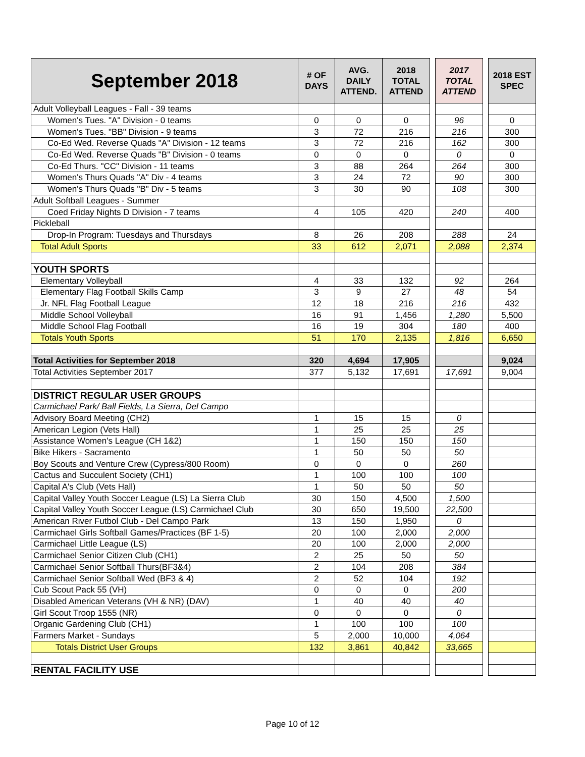| September 2018 | # OF DAYS | AVG. DAILY ATTEND. | 2018 TOTAL ATTEND | | 2017 TOTAL ATTEND | | 2018 EST SPEC |
| Adult Volleyball Leagues - Fall - 39 teams | | | | | | | |
| Women's Tues. "A" Division - 0 teams | 0 | 0 | 0 | | 96 | | 0 |
| Women's Tues. "BB" Division - 9 teams | 3 | 72 | 216 | | 216 | | 300 |
| Co-Ed Wed. Reverse Quads "A" Division - 12 teams | 3 | 72 | 216 | | 162 | | 300 |
| Co-Ed Wed. Reverse Quads "B" Division - 0 teams | 0 | 0 | 0 | | 0 | | 0 |
| Co-Ed Thurs. "CC" Division - 11 teams | 3 | 88 | 264 | | 264 | | 300 |
| Women's Thurs Quads "A" Div - 4 teams | 3 | 24 | 72 | | 90 | | 300 |
| Women's Thurs Quads "B" Div - 5 teams | 3 | 30 | 90 | | 108 | | 300 |
| Adult Softball Leagues - Summer | | | | | | | |
| Coed Friday Nights D Division - 7 teams | 4 | 105 | 420 | | 240 | | 400 |
| Pickleball | | | | | | | |
| Drop-In Program: Tuesdays and Thursdays | 8 | 26 | 208 | | 288 | | 24 |
| Total Adult Sports | 33 | 612 | 2,071 | | 2,088 | | 2,374 |
| YOUTH SPORTS | | | | | | | |
| Elementary Volleyball | 4 | 33 | 132 | | 92 | | 264 |
| Elementary Flag Football Skills Camp | 3 | 9 | 27 | | 48 | | 54 |
| Jr. NFL Flag Football League | 12 | 18 | 216 | | 216 | | 432 |
| Middle School Volleyball | 16 | 91 | 1,456 | | 1,280 | | 5,500 |
| Middle School Flag Football | 16 | 19 | 304 | | 180 | | 400 |
| Totals Youth Sports | 51 | 170 | 2,135 | | 1,816 | | 6,650 |
| Total Activities for September 2018 | 320 | 4,694 | 17,905 | | | | 9,024 |
| Total Activities September 2017 | 377 | 5,132 | 17,691 | | 17,691 | | 9,004 |
| DISTRICT REGULAR USER GROUPS | | | | | | | |
| Carmichael Park/ Ball Fields, La Sierra, Del Campo | | | | | | | |
| Advisory Board Meeting (CH2) | 1 | 15 | 15 | | 0 | | |
| American Legion (Vets Hall) | 1 | 25 | 25 | | 25 | | |
| Assistance Women's League (CH 1&2) | 1 | 150 | 150 | | 150 | | |
| Bike Hikers - Sacramento | 1 | 50 | 50 | | 50 | | |
| Boy Scouts and Venture Crew (Cypress/800 Room) | 0 | 0 | 0 | | 260 | | |
| Cactus and Succulent Society (CH1) | 1 | 100 | 100 | | 100 | | |
| Capital A's Club (Vets Hall) | 1 | 50 | 50 | | 50 | | |
| Capital Valley Youth Soccer League (LS) La Sierra Club | 30 | 150 | 4,500 | | 1,500 | | |
| Capital Valley Youth Soccer League (LS) Carmichael Club | 30 | 650 | 19,500 | | 22,500 | | |
| American River Futbol Club - Del Campo Park | 13 | 150 | 1,950 | | 0 | | |
| Carmichael Girls Softball Games/Practices (BF 1-5) | 20 | 100 | 2,000 | | 2,000 | | |
| Carmichael Little League (LS) | 20 | 100 | 2,000 | | 2,000 | | |
| Carmichael Senior Citizen Club (CH1) | 2 | 25 | 50 | | 50 | | |
| Carmichael Senior Softball Thurs(BF3&4) | 2 | 104 | 208 | | 384 | | |
| Carmichael Senior Softball Wed (BF3 & 4) | 2 | 52 | 104 | | 192 | | |
| Cub Scout Pack 55 (VH) | 0 | 0 | 0 | | 200 | | |
| Disabled American Veterans (VH & NR) (DAV) | 1 | 40 | 40 | | 40 | | |
| Girl Scout Troop 1555 (NR) | 0 | 0 | 0 | | 0 | | |
| Organic Gardening Club (CH1) | 1 | 100 | 100 | | 100 | | |
| Farmers Market - Sundays | 5 | 2,000 | 10,000 | | 4,064 | | |
| Totals District User Groups | 132 | 3,861 | 40,842 | | 33,665 | | |
| RENTAL FACILITY USE | | | | | | | |
Page 10 of 12